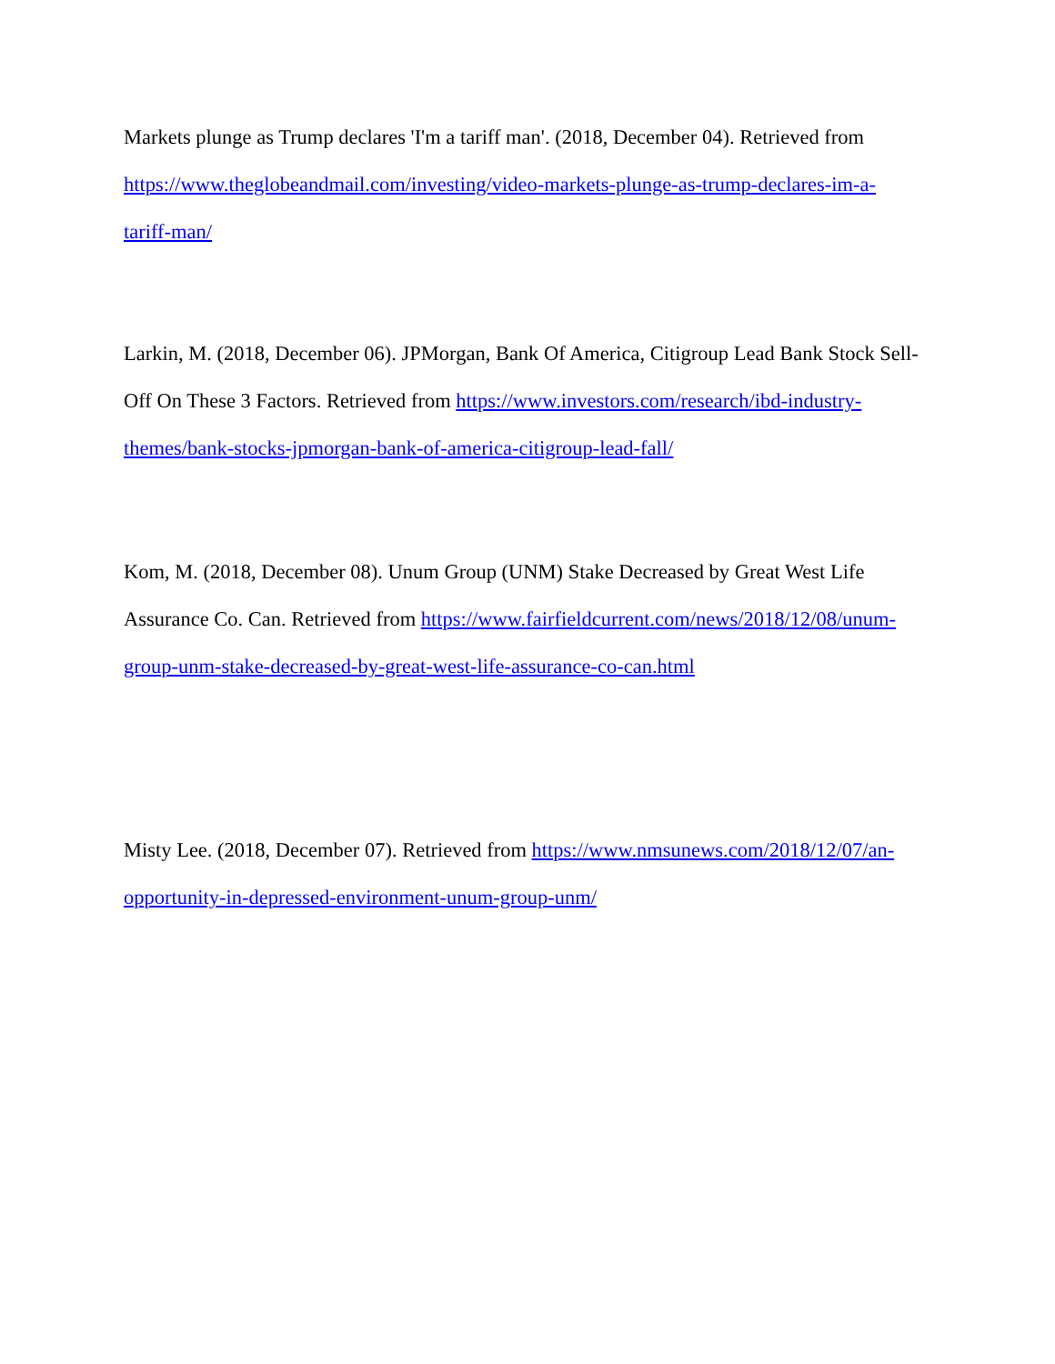Markets plunge as Trump declares 'I'm a tariff man'. (2018, December 04). Retrieved from
https://www.theglobeandmail.com/investing/video-markets-plunge-as-trump-declares-im-a-
tariff-man/
Larkin, M. (2018, December 06). JPMorgan, Bank Of America, Citigroup Lead Bank Stock Sell-
Off On These 3 Factors. Retrieved from https://www.investors.com/research/ibd-industry-
themes/bank-stocks-jpmorgan-bank-of-america-citigroup-lead-fall/
Kom, M. (2018, December 08). Unum Group (UNM) Stake Decreased by Great West Life
Assurance Co. Can. Retrieved from https://www.fairfieldcurrent.com/news/2018/12/08/unum-
group-unm-stake-decreased-by-great-west-life-assurance-co-can.html
Misty Lee. (2018, December 07). Retrieved from https://www.nmsunews.com/2018/12/07/an-
opportunity-in-depressed-environment-unum-group-unm/